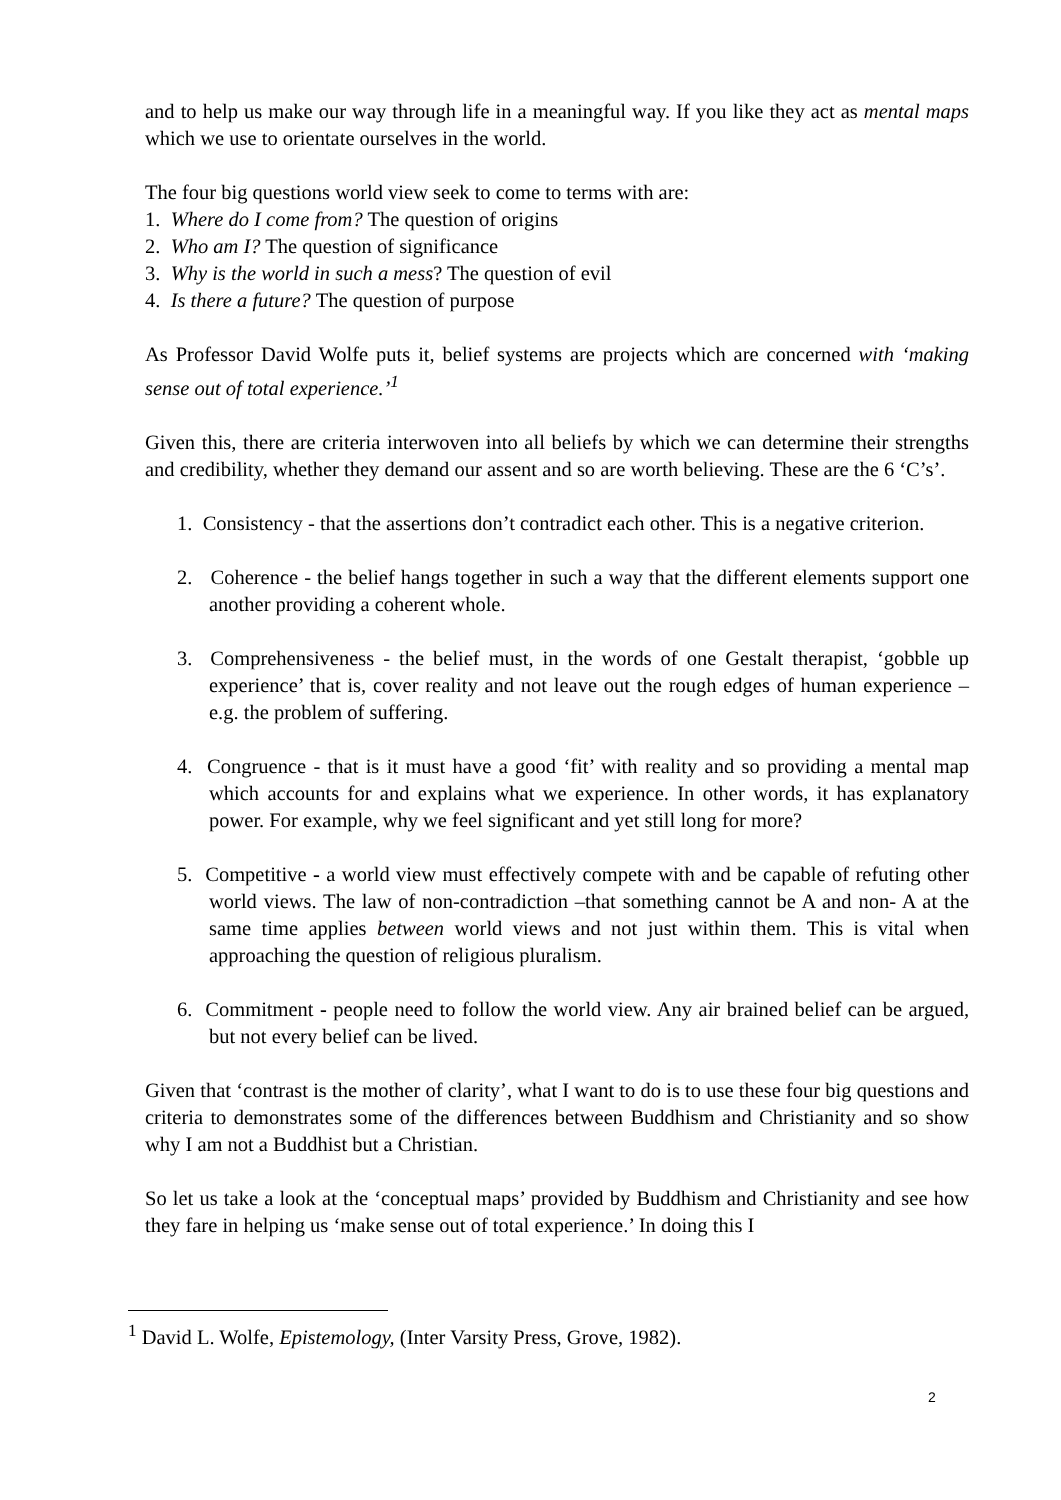and to help us make our way through life in a meaningful way. If you like they act as mental maps which we use to orientate ourselves in the world.
The four big questions world view seek to come to terms with are:
1. Where do I come from? The question of origins
2. Who am I? The question of significance
3. Why is the world in such a mess? The question of evil
4. Is there a future? The question of purpose
As Professor David Wolfe puts it, belief systems are projects which are concerned with ‘making sense out of total experience.’<sup>1</sup>
Given this, there are criteria interwoven into all beliefs by which we can determine their strengths and credibility, whether they demand our assent and so are worth believing. These are the 6 ‘C’s’.
1. Consistency - that the assertions don’t contradict each other. This is a negative criterion.
2. Coherence - the belief hangs together in such a way that the different elements support one another providing a coherent whole.
3. Comprehensiveness - the belief must, in the words of one Gestalt therapist, ‘gobble up experience’ that is, cover reality and not leave out the rough edges of human experience –e.g. the problem of suffering.
4. Congruence - that is it must have a good ‘fit’ with reality and so providing a mental map which accounts for and explains what we experience. In other words, it has explanatory power. For example, why we feel significant and yet still long for more?
5. Competitive - a world view must effectively compete with and be capable of refuting other world views. The law of non-contradiction –that something cannot be A and non- A at the same time applies between world views and not just within them. This is vital when approaching the question of religious pluralism.
6. Commitment - people need to follow the world view. Any air brained belief can be argued, but not every belief can be lived.
Given that ‘contrast is the mother of clarity’, what I want to do is to use these four big questions and criteria to demonstrates some of the differences between Buddhism and Christianity and so show why I am not a Buddhist but a Christian.
So let us take a look at the ‘conceptual maps’ provided by Buddhism and Christianity and see how they fare in helping us ‘make sense out of total experience.’ In doing this I
<sup>1</sup> David L. Wolfe, Epistemology, (Inter Varsity Press, Grove, 1982).
2